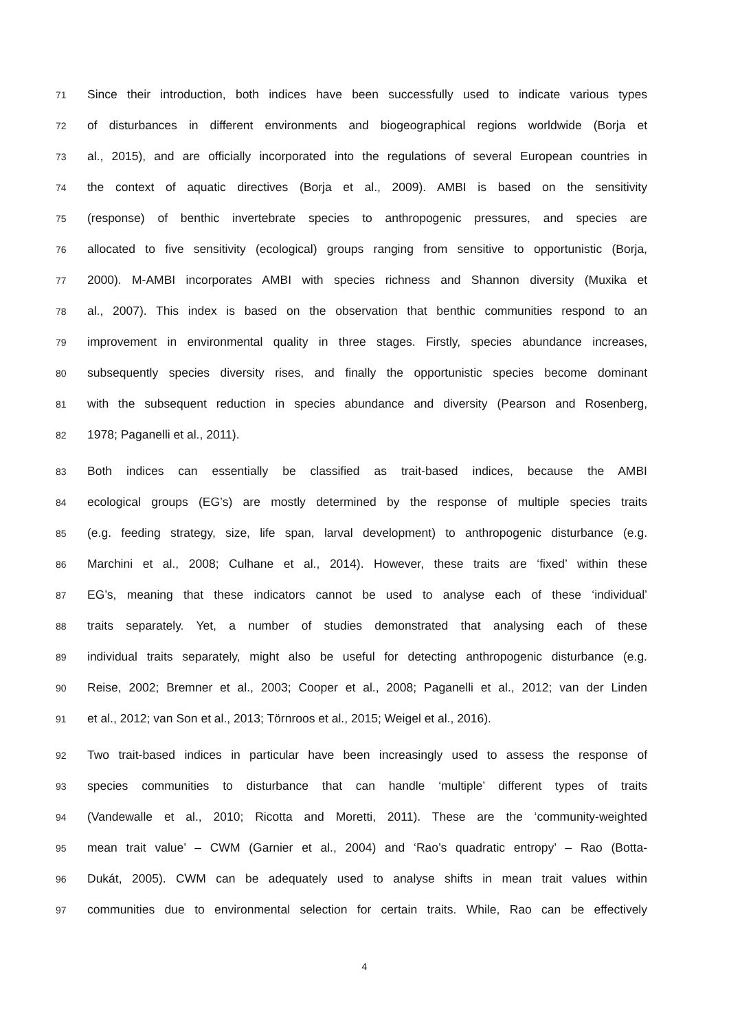71
Since their introduction, both indices have been successfully used to indicate various types
72
of disturbances in different environments and biogeographical regions worldwide (Borja et
73
al., 2015), and are officially incorporated into the regulations of several European countries in
74
the context of aquatic directives (Borja et al., 2009). AMBI is based on the sensitivity
75
(response) of benthic invertebrate species to anthropogenic pressures, and species are
76
allocated to five sensitivity (ecological) groups ranging from sensitive to opportunistic (Borja,
77
2000). M-AMBI incorporates AMBI with species richness and Shannon diversity (Muxika et
78
al., 2007). This index is based on the observation that benthic communities respond to an
79
improvement in environmental quality in three stages. Firstly, species abundance increases,
80
subsequently species diversity rises, and finally the opportunistic species become dominant
81
with the subsequent reduction in species abundance and diversity (Pearson and Rosenberg,
82
1978; Paganelli et al., 2011).
83
Both indices can essentially be classified as trait-based indices, because the AMBI
84
ecological groups (EG’s) are mostly determined by the response of multiple species traits
85
(e.g. feeding strategy, size, life span, larval development) to anthropogenic disturbance (e.g.
86
Marchini et al., 2008; Culhane et al., 2014). However, these traits are ‘fixed’ within these
87
EG’s, meaning that these indicators cannot be used to analyse each of these ‘individual’
88
traits separately. Yet, a number of studies demonstrated that analysing each of these
89
individual traits separately, might also be useful for detecting anthropogenic disturbance (e.g.
90
Reise, 2002; Bremner et al., 2003; Cooper et al., 2008; Paganelli et al., 2012; van der Linden
91
et al., 2012; van Son et al., 2013; Törnroos et al., 2015; Weigel et al., 2016).
92
Two trait-based indices in particular have been increasingly used to assess the response of
93
species communities to disturbance that can handle ‘multiple’ different types of traits
94
(Vandewalle et al., 2010; Ricotta and Moretti, 2011). These are the ‘community-weighted
95
mean trait value’ – CWM (Garnier et al., 2004) and ‘Rao’s quadratic entropy’ – Rao (Botta-
96
Dukát, 2005). CWM can be adequately used to analyse shifts in mean trait values within
97
communities due to environmental selection for certain traits. While, Rao can be effectively
4